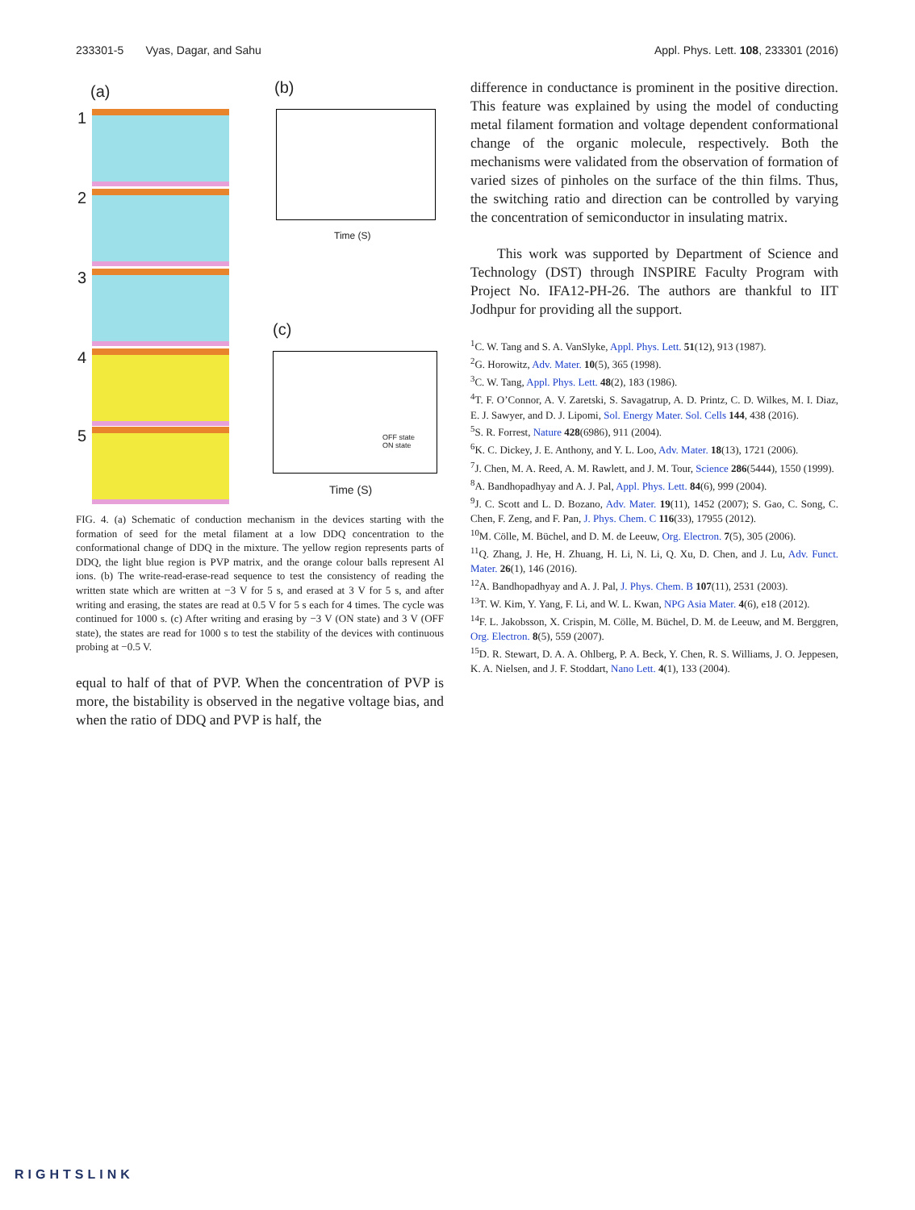233301-5 Vyas, Dagar, and Sahu Appl. Phys. Lett. 108, 233301 (2016)
(a) (b)
(c)
1
2
3
4
5
Time (S)
Time (S)
OFF state
ON state
FIG. 4. (a) Schematic of conduction mechanism in the devices starting with the formation of seed for the metal filament at a low DDQ concentration to the conformational change of DDQ in the mixture. The yellow region represents parts of DDQ, the light blue region is PVP matrix, and the orange colour balls represent Al ions. (b) The write-read-erase-read sequence to test the consistency of reading the written state which are written at −3 V for 5 s, and erased at 3 V for 5 s, and after writing and erasing, the states are read at 0.5 V for 5 s each for 4 times. The cycle was continued for 1000 s. (c) After writing and erasing by −3 V (ON state) and 3 V (OFF state), the states are read for 1000 s to test the stability of the devices with continuous probing at −0.5 V.
equal to half of that of PVP. When the concentration of PVP is more, the bistability is observed in the negative voltage bias, and when the ratio of DDQ and PVP is half, the
difference in conductance is prominent in the positive direction. This feature was explained by using the model of conducting metal filament formation and voltage dependent conformational change of the organic molecule, respectively. Both the mechanisms were validated from the observation of formation of varied sizes of pinholes on the surface of the thin films. Thus, the switching ratio and direction can be controlled by varying the concentration of semiconductor in insulating matrix.
This work was supported by Department of Science and Technology (DST) through INSPIRE Faculty Program with Project No. IFA12-PH-26. The authors are thankful to IIT Jodhpur for providing all the support.
<sup>1</sup> C. W. Tang and S. A. VanSlyke, Appl. Phys. Lett. 51(12), 913 (1987).
<sup>2</sup> G. Horowitz, Adv. Mater. 10(5), 365 (1998).
<sup>3</sup> C. W. Tang, Appl. Phys. Lett. 48(2), 183 (1986).
<sup>4</sup> T. F. O’Connor, A. V. Zaretski, S. Savagatrup, A. D. Printz, C. D. Wilkes, M. I. Diaz, E. J. Sawyer, and D. J. Lipomi, Sol. Energy Mater. Sol. Cells 144, 438 (2016).
<sup>5</sup> S. R. Forrest, Nature 428(6986), 911 (2004).
<sup>6</sup> K. C. Dickey, J. E. Anthony, and Y. L. Loo, Adv. Mater. 18(13), 1721 (2006).
<sup>7</sup> J. Chen, M. A. Reed, A. M. Rawlett, and J. M. Tour, Science 286(5444), 1550 (1999).
<sup>8</sup> A. Bandhopadhyay and A. J. Pal, Appl. Phys. Lett. 84(6), 999 (2004).
<sup>9</sup> J. C. Scott and L. D. Bozano, Adv. Mater. 19(11), 1452 (2007); S. Gao, C. Song, C. Chen, F. Zeng, and F. Pan, J. Phys. Chem. C 116(33), 17955 (2012).
<sup>10</sup> M. Cölle, M. Büchel, and D. M. de Leeuw, Org. Electron. 7(5), 305 (2006).
<sup>11</sup> Q. Zhang, J. He, H. Zhuang, H. Li, N. Li, Q. Xu, D. Chen, and J. Lu, Adv. Funct. Mater. 26(1), 146 (2016).
<sup>12</sup> A. Bandhopadhyay and A. J. Pal, J. Phys. Chem. B 107(11), 2531 (2003).
<sup>13</sup> T. W. Kim, Y. Yang, F. Li, and W. L. Kwan, NPG Asia Mater. 4(6), e18 (2012).
<sup>14</sup>F. L. Jakobsson, X. Crispin, M. Cölle, M. Büchel, D. M. de Leeuw, and M. Berggren, Org. Electron. 8(5), 559 (2007).
<sup>15</sup> D. R. Stewart, D. A. A. Ohlberg, P. A. Beck, Y. Chen, R. S. Williams, J. O. Jeppesen, K. A. Nielsen, and J. F. Stoddart, Nano Lett. 4(1), 133 (2004).
RIGHTSLINK